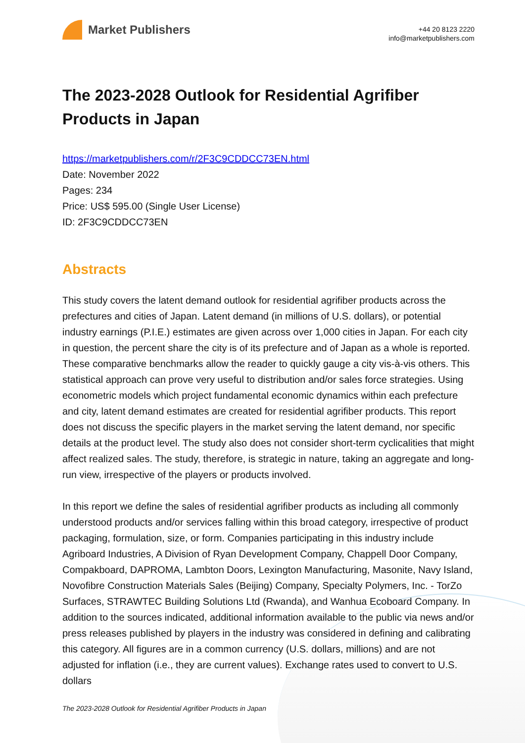Market Publishers
+44 20 8123 2220
info@marketpublishers.com
The 2023-2028 Outlook for Residential Agrifiber Products in Japan
https://marketpublishers.com/r/2F3C9CDDCC73EN.html
Date: November 2022
Pages: 234
Price: US$ 595.00 (Single User License)
ID: 2F3C9CDDCC73EN
Abstracts
This study covers the latent demand outlook for residential agrifiber products across the prefectures and cities of Japan. Latent demand (in millions of U.S. dollars), or potential industry earnings (P.I.E.) estimates are given across over 1,000 cities in Japan. For each city in question, the percent share the city is of its prefecture and of Japan as a whole is reported. These comparative benchmarks allow the reader to quickly gauge a city vis-à-vis others. This statistical approach can prove very useful to distribution and/or sales force strategies. Using econometric models which project fundamental economic dynamics within each prefecture and city, latent demand estimates are created for residential agrifiber products. This report does not discuss the specific players in the market serving the latent demand, nor specific details at the product level. The study also does not consider short-term cyclicalities that might affect realized sales. The study, therefore, is strategic in nature, taking an aggregate and long-run view, irrespective of the players or products involved.
In this report we define the sales of residential agrifiber products as including all commonly understood products and/or services falling within this broad category, irrespective of product packaging, formulation, size, or form. Companies participating in this industry include Agriboard Industries, A Division of Ryan Development Company, Chappell Door Company, Compakboard, DAPROMA, Lambton Doors, Lexington Manufacturing, Masonite, Navy Island, Novofibre Construction Materials Sales (Beijing) Company, Specialty Polymers, Inc. - TorZo Surfaces, STRAWTEC Building Solutions Ltd (Rwanda), and Wanhua Ecoboard Company. In addition to the sources indicated, additional information available to the public via news and/or press releases published by players in the industry was considered in defining and calibrating this category. All figures are in a common currency (U.S. dollars, millions) and are not adjusted for inflation (i.e., they are current values). Exchange rates used to convert to U.S. dollars
The 2023-2028 Outlook for Residential Agrifiber Products in Japan